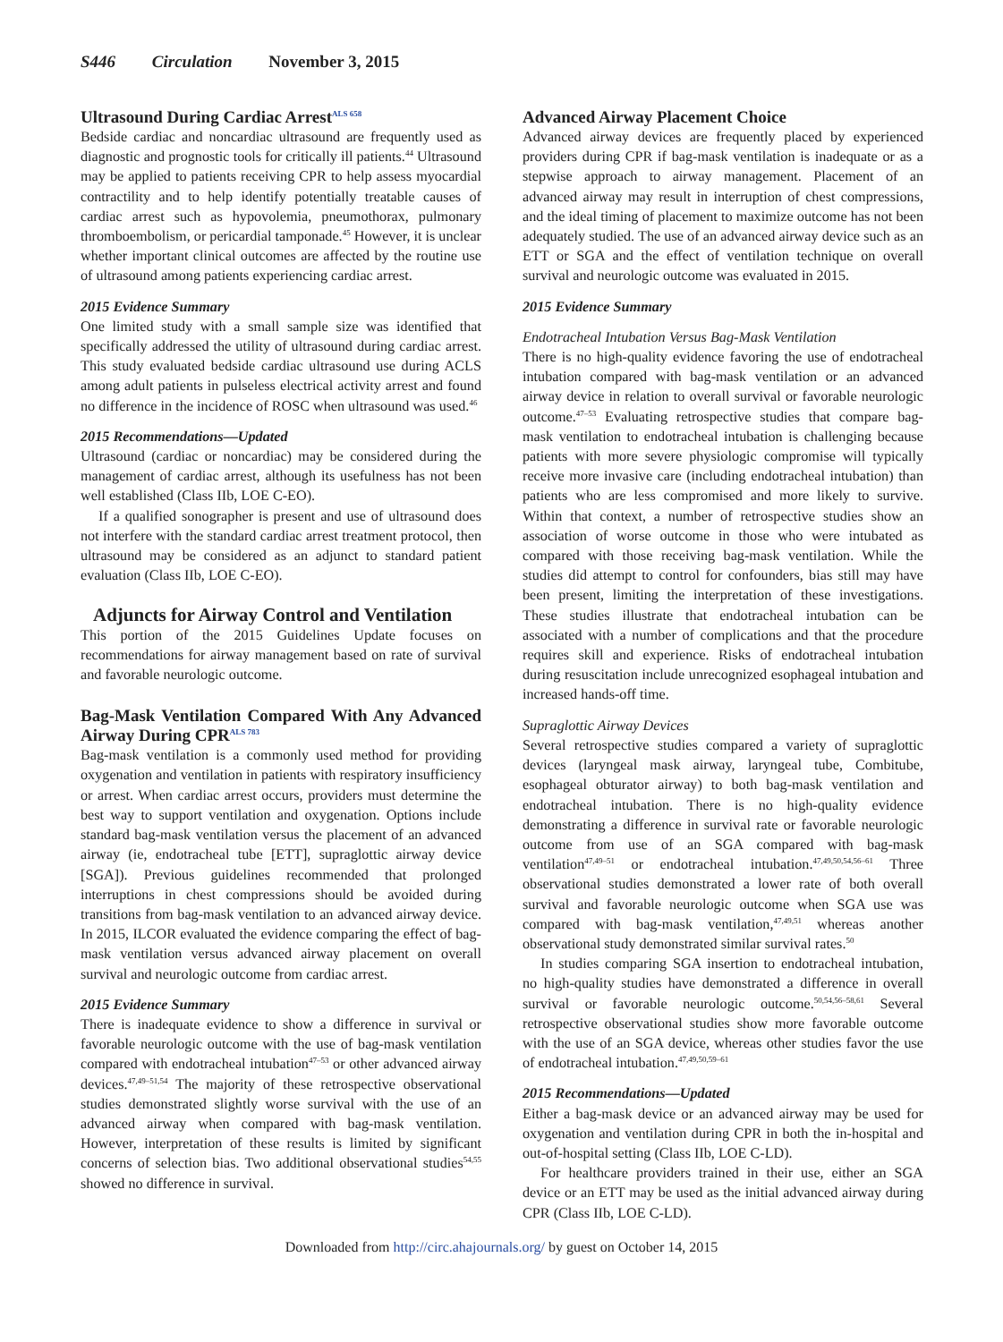S446 Circulation November 3, 2015
Ultrasound During Cardiac Arrest<sup>ALS 658</sup>
Bedside cardiac and noncardiac ultrasound are frequently used as diagnostic and prognostic tools for critically ill patients.<sup>44</sup> Ultrasound may be applied to patients receiving CPR to help assess myocardial contractility and to help identify potentially treatable causes of cardiac arrest such as hypovolemia, pneumothorax, pulmonary thromboembolism, or pericardial tamponade.<sup>45</sup> However, it is unclear whether important clinical outcomes are affected by the routine use of ultrasound among patients experiencing cardiac arrest.
2015 Evidence Summary
One limited study with a small sample size was identified that specifically addressed the utility of ultrasound during cardiac arrest. This study evaluated bedside cardiac ultrasound use during ACLS among adult patients in pulseless electrical activity arrest and found no difference in the incidence of ROSC when ultrasound was used.<sup>46</sup>
2015 Recommendations—Updated
Ultrasound (cardiac or noncardiac) may be considered during the management of cardiac arrest, although its usefulness has not been well established (Class IIb, LOE C-EO).
If a qualified sonographer is present and use of ultrasound does not interfere with the standard cardiac arrest treatment protocol, then ultrasound may be considered as an adjunct to standard patient evaluation (Class IIb, LOE C-EO).
Adjuncts for Airway Control and Ventilation
This portion of the 2015 Guidelines Update focuses on recommendations for airway management based on rate of survival and favorable neurologic outcome.
Bag-Mask Ventilation Compared With Any Advanced Airway During CPR<sup>ALS 783</sup>
Bag-mask ventilation is a commonly used method for providing oxygenation and ventilation in patients with respiratory insufficiency or arrest. When cardiac arrest occurs, providers must determine the best way to support ventilation and oxygenation. Options include standard bag-mask ventilation versus the placement of an advanced airway (ie, endotracheal tube [ETT], supraglottic airway device [SGA]). Previous guidelines recommended that prolonged interruptions in chest compressions should be avoided during transitions from bag-mask ventilation to an advanced airway device. In 2015, ILCOR evaluated the evidence comparing the effect of bag-mask ventilation versus advanced airway placement on overall survival and neurologic outcome from cardiac arrest.
2015 Evidence Summary
There is inadequate evidence to show a difference in survival or favorable neurologic outcome with the use of bag-mask ventilation compared with endotracheal intubation<sup>47–53</sup> or other advanced airway devices.<sup>47,49–51,54</sup> The majority of these retrospective observational studies demonstrated slightly worse survival with the use of an advanced airway when compared with bag-mask ventilation. However, interpretation of these results is limited by significant concerns of selection bias. Two additional observational studies<sup>54,55</sup> showed no difference in survival.
Advanced Airway Placement Choice
Advanced airway devices are frequently placed by experienced providers during CPR if bag-mask ventilation is inadequate or as a stepwise approach to airway management. Placement of an advanced airway may result in interruption of chest compressions, and the ideal timing of placement to maximize outcome has not been adequately studied. The use of an advanced airway device such as an ETT or SGA and the effect of ventilation technique on overall survival and neurologic outcome was evaluated in 2015.
2015 Evidence Summary
Endotracheal Intubation Versus Bag-Mask Ventilation
There is no high-quality evidence favoring the use of endotracheal intubation compared with bag-mask ventilation or an advanced airway device in relation to overall survival or favorable neurologic outcome.<sup>47–53</sup> Evaluating retrospective studies that compare bag-mask ventilation to endotracheal intubation is challenging because patients with more severe physiologic compromise will typically receive more invasive care (including endotracheal intubation) than patients who are less compromised and more likely to survive. Within that context, a number of retrospective studies show an association of worse outcome in those who were intubated as compared with those receiving bag-mask ventilation. While the studies did attempt to control for confounders, bias still may have been present, limiting the interpretation of these investigations. These studies illustrate that endotracheal intubation can be associated with a number of complications and that the procedure requires skill and experience. Risks of endotracheal intubation during resuscitation include unrecognized esophageal intubation and increased hands-off time.
Supraglottic Airway Devices
Several retrospective studies compared a variety of supraglottic devices (laryngeal mask airway, laryngeal tube, Combitube, esophageal obturator airway) to both bag-mask ventilation and endotracheal intubation. There is no high-quality evidence demonstrating a difference in survival rate or favorable neurologic outcome from use of an SGA compared with bag-mask ventilation<sup>47,49–51</sup> or endotracheal intubation.<sup>47,49,50,54,56–61</sup> Three observational studies demonstrated a lower rate of both overall survival and favorable neurologic outcome when SGA use was compared with bag-mask ventilation,<sup>47,49,51</sup> whereas another observational study demonstrated similar survival rates.<sup>50</sup>
In studies comparing SGA insertion to endotracheal intubation, no high-quality studies have demonstrated a difference in overall survival or favorable neurologic outcome.<sup>50,54,56–58,61</sup> Several retrospective observational studies show more favorable outcome with the use of an SGA device, whereas other studies favor the use of endotracheal intubation.<sup>47,49,50,59–61</sup>
2015 Recommendations—Updated
Either a bag-mask device or an advanced airway may be used for oxygenation and ventilation during CPR in both the in-hospital and out-of-hospital setting (Class IIb, LOE C-LD).
For healthcare providers trained in their use, either an SGA device or an ETT may be used as the initial advanced airway during CPR (Class IIb, LOE C-LD).
Downloaded from http://circ.ahajournals.org/ by guest on October 14, 2015